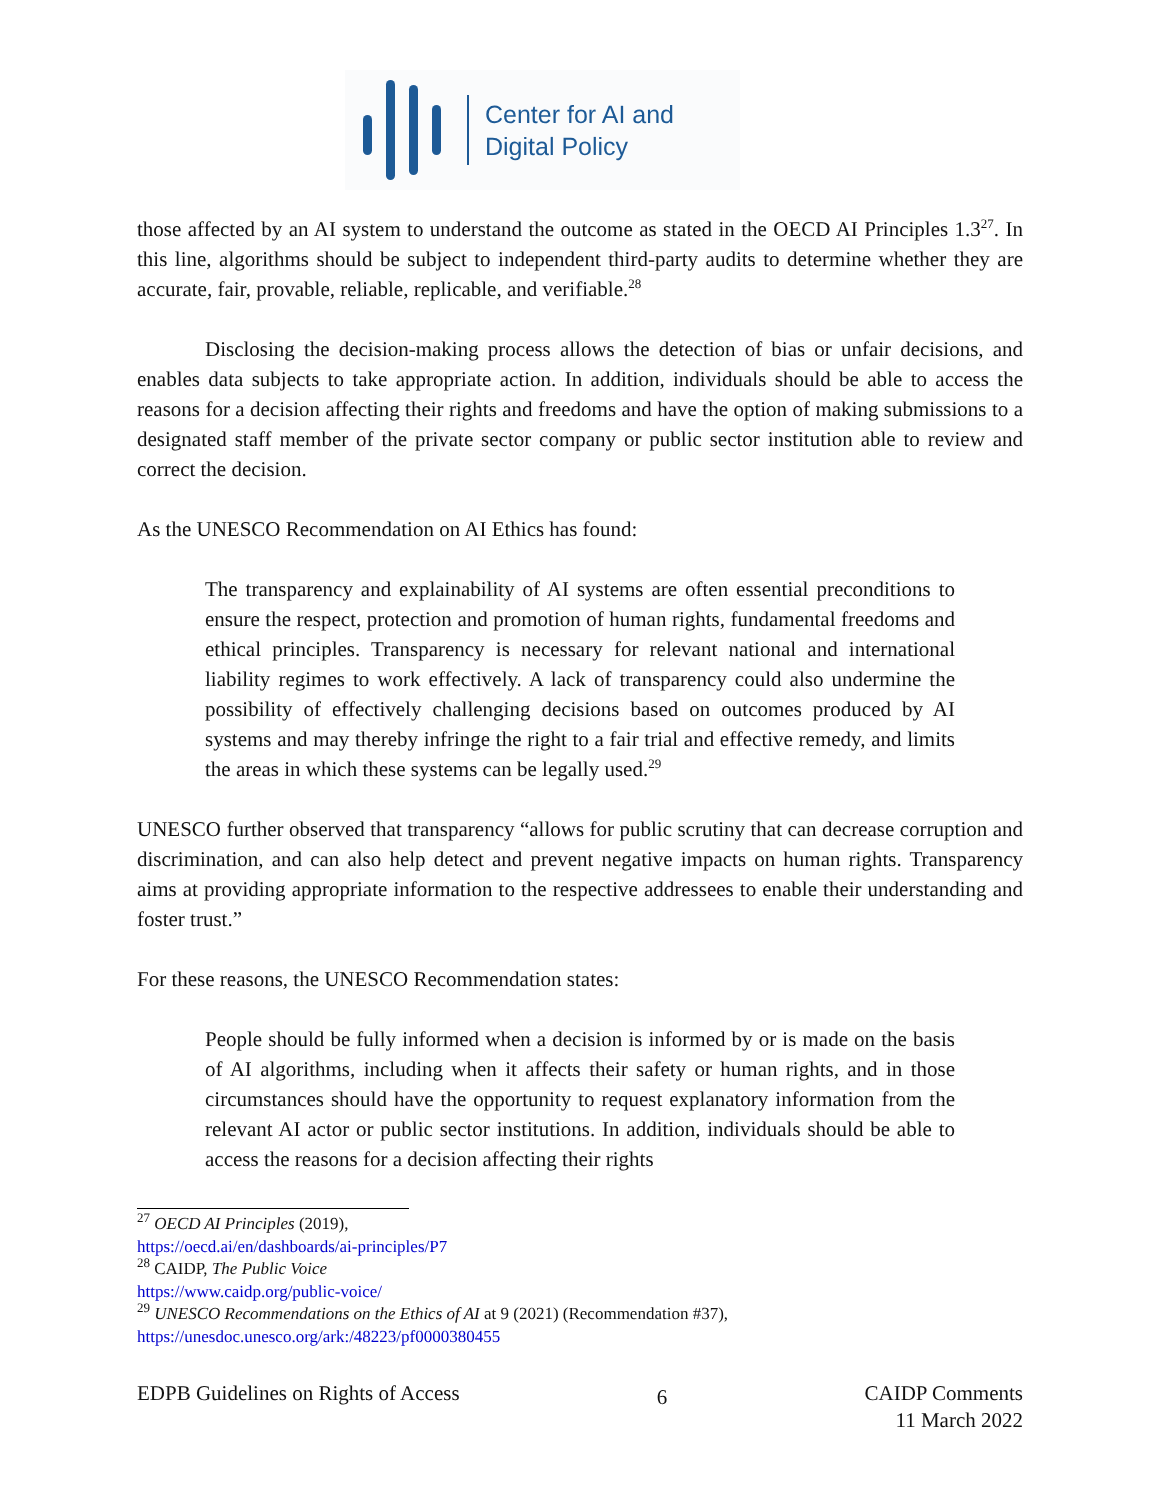Center for AI and
Digital Policy
those affected by an AI system to understand the outcome as stated in the OECD AI Principles 1.3<sup>27</sup>. In this line, algorithms should be subject to independent third-party audits to determine whether they are accurate, fair, provable, reliable, replicable, and verifiable.<sup>28</sup>
Disclosing the decision-making process allows the detection of bias or unfair decisions, and enables data subjects to take appropriate action. In addition, individuals should be able to access the reasons for a decision affecting their rights and freedoms and have the option of making submissions to a designated staff member of the private sector company or public sector institution able to review and correct the decision.
As the UNESCO Recommendation on AI Ethics has found:
The transparency and explainability of AI systems are often essential preconditions to ensure the respect, protection and promotion of human rights, fundamental freedoms and ethical principles. Transparency is necessary for relevant national and international liability regimes to work effectively. A lack of transparency could also undermine the possibility of effectively challenging decisions based on outcomes produced by AI systems and may thereby infringe the right to a fair trial and effective remedy, and limits the areas in which these systems can be legally used.<sup>29</sup>
UNESCO further observed that transparency “allows for public scrutiny that can decrease corruption and discrimination, and can also help detect and prevent negative impacts on human rights. Transparency aims at providing appropriate information to the respective addressees to enable their understanding and foster trust.”
For these reasons, the UNESCO Recommendation states:
People should be fully informed when a decision is informed by or is made on the basis of AI algorithms, including when it affects their safety or human rights, and in those circumstances should have the opportunity to request explanatory information from the relevant AI actor or public sector institutions. In addition, individuals should be able to access the reasons for a decision affecting their rights
<sup>27</sup> OECD AI Principles (2019),
https://oecd.ai/en/dashboards/ai-principles/P7
<sup>28</sup> CAIDP, The Public Voice
https://www.caidp.org/public-voice/
<sup>29</sup> UNESCO Recommendations on the Ethics of AI at 9 (2021) (Recommendation #37),
https://unesdoc.unesco.org/ark:/48223/pf0000380455
EDPB Guidelines on Rights of Access
6
CAIDP Comments
11 March 2022